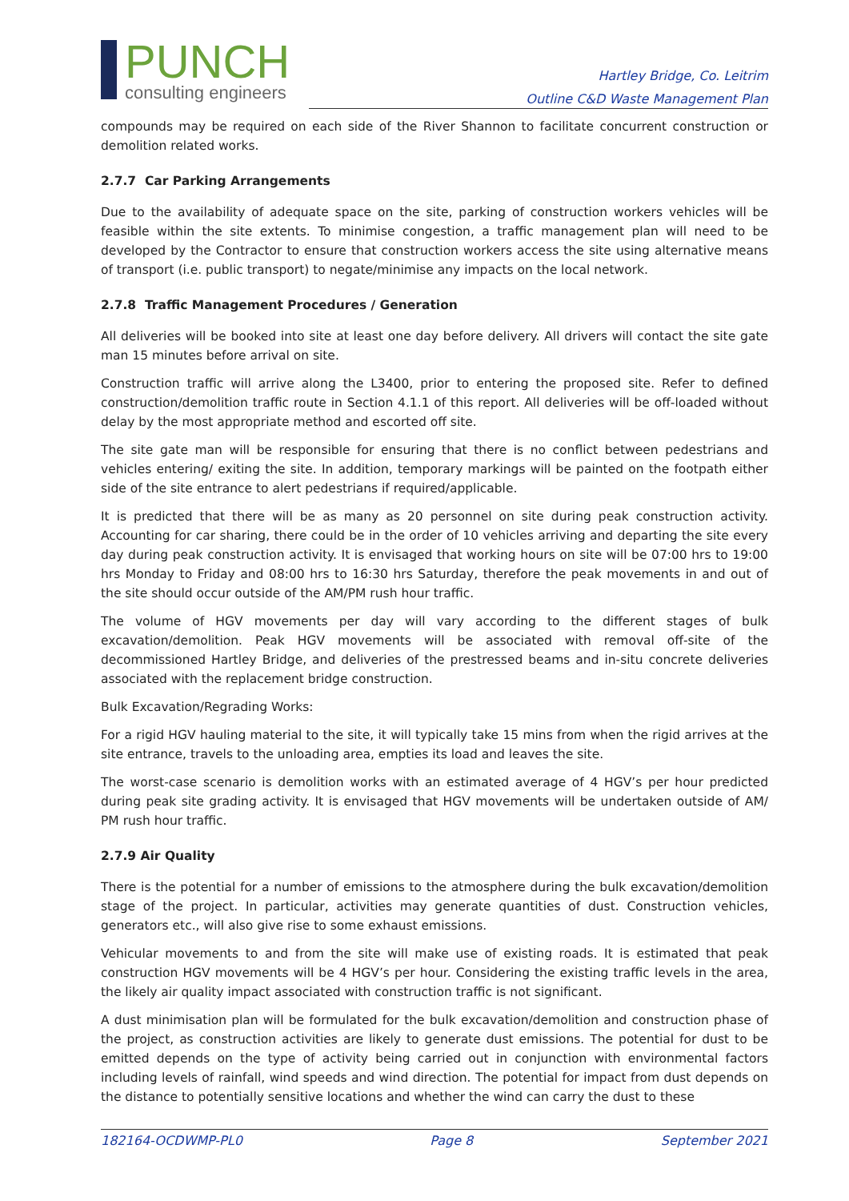PUNCH
consulting engineers
Hartley Bridge, Co. Leitrim
Outline C&D Waste Management Plan
compounds may be required on each side of the River Shannon to facilitate concurrent construction or demolition related works.
2.7.7 Car Parking Arrangements
Due to the availability of adequate space on the site, parking of construction workers vehicles will be feasible within the site extents. To minimise congestion, a traffic management plan will need to be developed by the Contractor to ensure that construction workers access the site using alternative means of transport (i.e. public transport) to negate/minimise any impacts on the local network.
2.7.8 Traffic Management Procedures / Generation
All deliveries will be booked into site at least one day before delivery. All drivers will contact the site gate man 15 minutes before arrival on site.
Construction traffic will arrive along the L3400, prior to entering the proposed site. Refer to defined construction/demolition traffic route in Section 4.1.1 of this report. All deliveries will be off-loaded without delay by the most appropriate method and escorted off site.
The site gate man will be responsible for ensuring that there is no conflict between pedestrians and vehicles entering/ exiting the site. In addition, temporary markings will be painted on the footpath either side of the site entrance to alert pedestrians if required/applicable.
It is predicted that there will be as many as 20 personnel on site during peak construction activity. Accounting for car sharing, there could be in the order of 10 vehicles arriving and departing the site every day during peak construction activity. It is envisaged that working hours on site will be 07:00 hrs to 19:00 hrs Monday to Friday and 08:00 hrs to 16:30 hrs Saturday, therefore the peak movements in and out of the site should occur outside of the AM/PM rush hour traffic.
The volume of HGV movements per day will vary according to the different stages of bulk excavation/demolition. Peak HGV movements will be associated with removal off-site of the decommissioned Hartley Bridge, and deliveries of the prestressed beams and in-situ concrete deliveries associated with the replacement bridge construction.
Bulk Excavation/Regrading Works:
For a rigid HGV hauling material to the site, it will typically take 15 mins from when the rigid arrives at the site entrance, travels to the unloading area, empties its load and leaves the site.
The worst-case scenario is demolition works with an estimated average of 4 HGV’s per hour predicted during peak site grading activity. It is envisaged that HGV movements will be undertaken outside of AM/ PM rush hour traffic.
2.7.9 Air Quality
There is the potential for a number of emissions to the atmosphere during the bulk excavation/demolition stage of the project. In particular, activities may generate quantities of dust. Construction vehicles, generators etc., will also give rise to some exhaust emissions.
Vehicular movements to and from the site will make use of existing roads. It is estimated that peak construction HGV movements will be 4 HGV’s per hour. Considering the existing traffic levels in the area, the likely air quality impact associated with construction traffic is not significant.
A dust minimisation plan will be formulated for the bulk excavation/demolition and construction phase of the project, as construction activities are likely to generate dust emissions. The potential for dust to be emitted depends on the type of activity being carried out in conjunction with environmental factors including levels of rainfall, wind speeds and wind direction. The potential for impact from dust depends on the distance to potentially sensitive locations and whether the wind can carry the dust to these
182164-OCDWMP-PL0 Page 8 September 2021